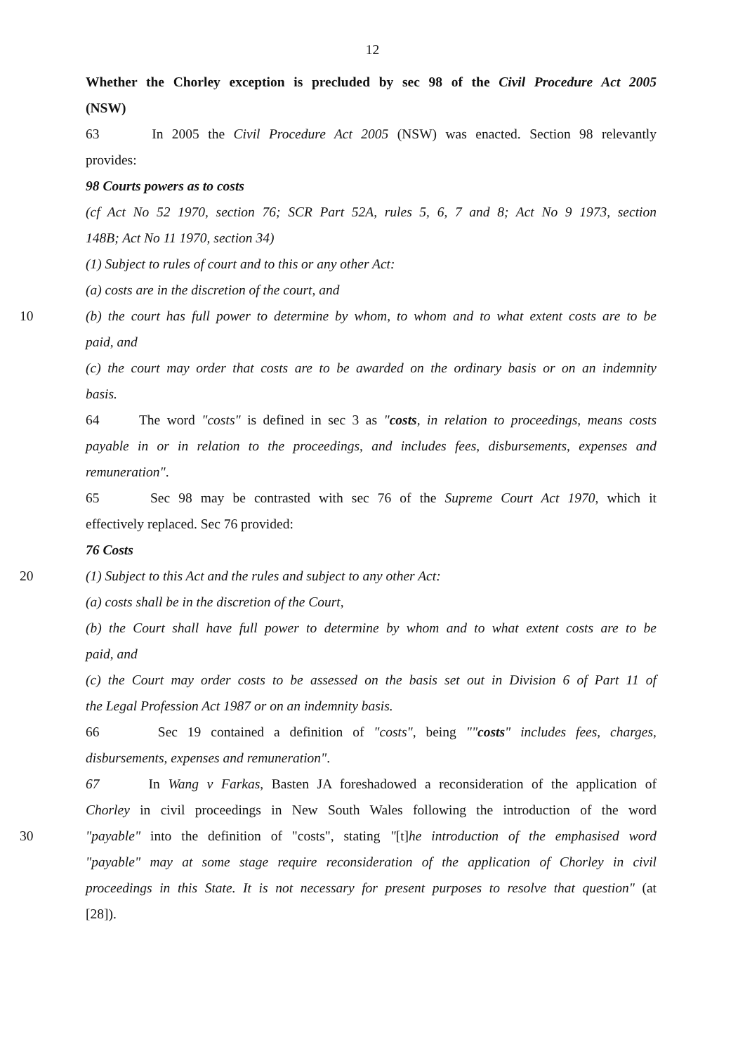12
Whether the Chorley exception is precluded by sec 98 of the Civil Procedure Act 2005
(NSW)
63 In 2005 the Civil Procedure Act 2005 (NSW) was enacted. Section 98 relevantly
provides:
98 Courts powers as to costs
(cf Act No 52 1970, section 76; SCR Part 52A, rules 5, 6, 7 and 8; Act No 9 1973, section
148B; Act No 11 1970, section 34)
(1) Subject to rules of court and to this or any other Act:
(a) costs are in the discretion of the court, and
10 (b) the court has full power to determine by whom, to whom and to what extent costs are to be
paid, and
(c) the court may order that costs are to be awarded on the ordinary basis or on an indemnity
basis.
64 The word "costs" is defined in sec 3 as "costs, in relation to proceedings, means costs
payable in or in relation to the proceedings, and includes fees, disbursements, expenses and
remuneration".
65 Sec 98 may be contrasted with sec 76 of the Supreme Court Act 1970, which it
effectively replaced. Sec 76 provided:
76 Costs
20 (1) Subject to this Act and the rules and subject to any other Act:
(a) costs shall be in the discretion of the Court,
(b) the Court shall have full power to determine by whom and to what extent costs are to be
paid, and
(c) the Court may order costs to be assessed on the basis set out in Division 6 of Part 11 of
the Legal Profession Act 1987 or on an indemnity basis.
66 Sec 19 contained a definition of "costs", being ""costs" includes fees, charges,
disbursements, expenses and remuneration".
67 In Wang v Farkas, Basten JA foreshadowed a reconsideration of the application of
Chorley in civil proceedings in New South Wales following the introduction of the word
30 "payable" into the definition of "costs", stating "[t]he introduction of the emphasised word
"payable" may at some stage require reconsideration of the application of Chorley in civil
proceedings in this State. It is not necessary for present purposes to resolve that question" (at
[28]).